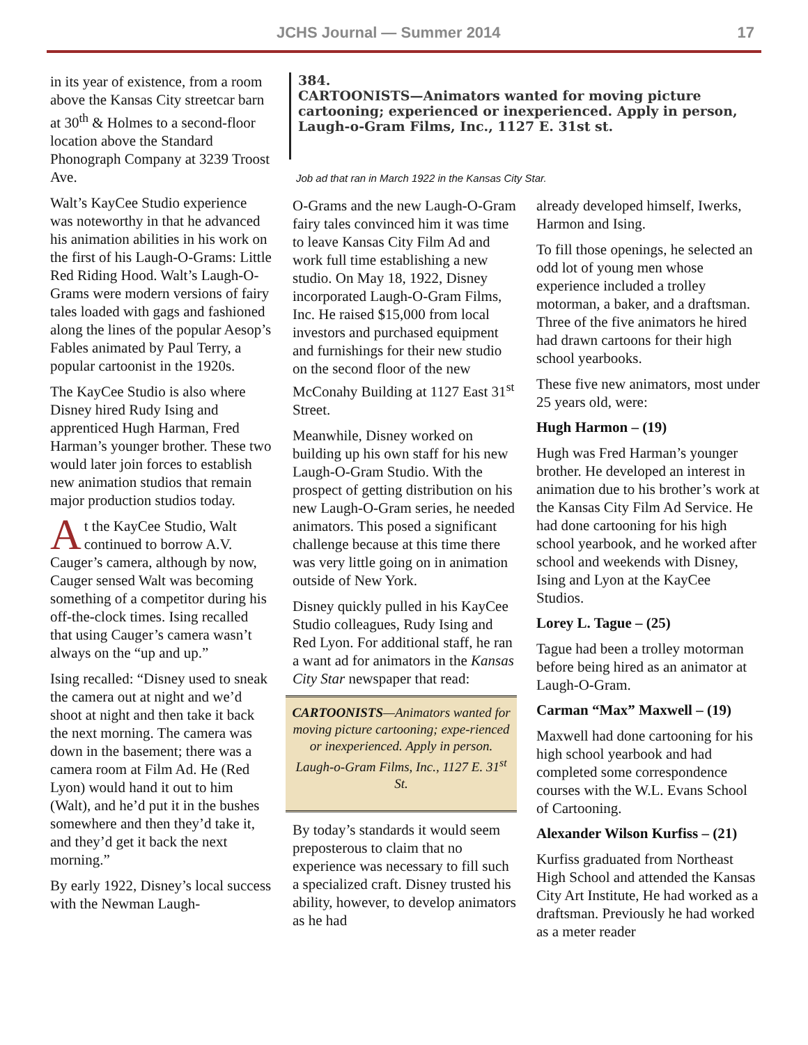JCHS Journal — Summer 2014 17
in its year of existence, from a room above the Kansas City streetcar barn at 30<sup>th</sup> & Holmes to a second-floor location above the Standard Phonograph Company at 3239 Troost Ave.
Walt’s KayCee Studio experience was noteworthy in that he advanced his animation abilities in his work on the first of his Laugh-O-Grams: Little Red Riding Hood. Walt’s Laugh-O-Grams were modern versions of fairy tales loaded with gags and fashioned along the lines of the popular Aesop’s Fables animated by Paul Terry, a popular cartoonist in the 1920s.
The KayCee Studio is also where Disney hired Rudy Ising and apprenticed Hugh Harman, Fred Harman’s younger brother. These two would later join forces to establish new animation studios that remain major production studios today.
At the KayCee Studio, Walt continued to borrow A.V. Cauger’s camera, although by now, Cauger sensed Walt was becoming something of a competitor during his off-the-clock times. Ising recalled that using Cauger’s camera wasn’t always on the “up and up.”
Ising recalled: “Disney used to sneak the camera out at night and we’d shoot at night and then take it back the next morning. The camera was down in the basement; there was a camera room at Film Ad. He (Red Lyon) would hand it out to him (Walt), and he’d put it in the bushes somewhere and then they’d take it, and they’d get it back the next morning.”
By early 1922, Disney’s local success with the Newman Laugh-
384.
CARTOONISTS—Animators wanted for moving picture cartooning; experienced or inexperienced. Apply in person, Laugh-o-Gram Films, Inc., 1127 E. 31st st.
Job ad that ran in March 1922 in the Kansas City Star.
O-Grams and the new Laugh-O-Gram fairy tales convinced him it was time to leave Kansas City Film Ad and work full time establishing a new studio. On May 18, 1922, Disney incorporated Laugh-O-Gram Films, Inc. He raised $15,000 from local investors and purchased equipment and furnishings for their new studio on the second floor of the new McConahy Building at 1127 East 31<sup>st</sup> Street.
Meanwhile, Disney worked on building up his own staff for his new Laugh-O-Gram Studio. With the prospect of getting distribution on his new Laugh-O-Gram series, he needed animators. This posed a significant challenge because at this time there was very little going on in animation outside of New York.
Disney quickly pulled in his KayCee Studio colleagues, Rudy Ising and Red Lyon. For additional staff, he ran a want ad for animators in the Kansas City Star newspaper that read:
CARTOONISTS—Animators wanted for moving picture cartooning; expe-rienced or inexperienced. Apply in person. Laugh-o-Gram Films, Inc., 1127 E. 31<sup>st</sup> St.
By today’s standards it would seem preposterous to claim that no experience was necessary to fill such a specialized craft. Disney trusted his ability, however, to develop animators as he had
already developed himself, Iwerks, Harmon and Ising.
To fill those openings, he selected an odd lot of young men whose experience included a trolley motorman, a baker, and a draftsman. Three of the five animators he hired had drawn cartoons for their high school yearbooks.
These five new animators, most under 25 years old, were:
Hugh Harmon – (19)
Hugh was Fred Harman’s younger brother. He developed an interest in animation due to his brother’s work at the Kansas City Film Ad Service. He had done cartooning for his high school yearbook, and he worked after school and weekends with Disney, Ising and Lyon at the KayCee Studios.
Lorey L. Tague – (25)
Tague had been a trolley motorman before being hired as an animator at Laugh-O-Gram.
Carman “Max” Maxwell – (19)
Maxwell had done cartooning for his high school yearbook and had completed some correspondence courses with the W.L. Evans School of Cartooning.
Alexander Wilson Kurfiss – (21)
Kurfiss graduated from Northeast High School and attended the Kansas City Art Institute, He had worked as a draftsman. Previously he had worked as a meter reader